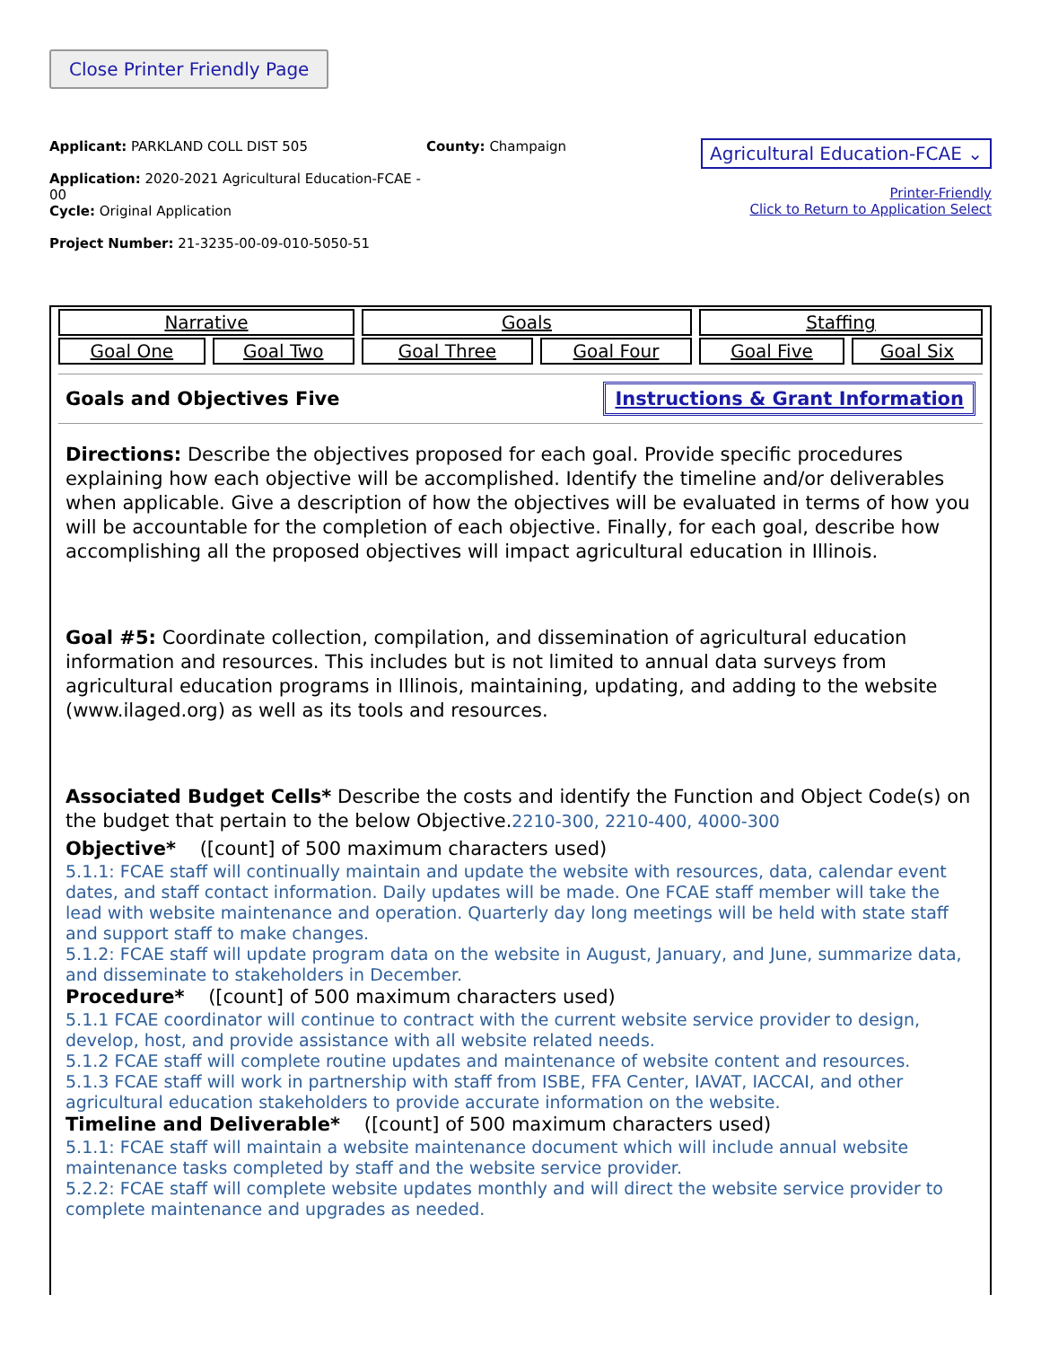Close Printer Friendly Page
Applicant: PARKLAND COLL DIST 505
Application: 2020-2021 Agricultural Education-FCAE - 00
Cycle: Original Application
Project Number: 21-3235-00-09-010-5050-51
County: Champaign
Agricultural Education-FCAE ⌄
Printer-Friendly
Click to Return to Application Select
| Narrative | | Goals | | Staffing | |
| Goal One | Goal Two | Goal Three | Goal Four | Goal Five | Goal Six |
Goals and Objectives Five Instructions & Grant Information
Directions: Describe the objectives proposed for each goal. Provide specific procedures explaining how each objective will be accomplished. Identify the timeline and/or deliverables when applicable. Give a description of how the objectives will be evaluated in terms of how you will be accountable for the completion of each objective. Finally, for each goal, describe how accomplishing all the proposed objectives will impact agricultural education in Illinois.
Goal #5: Coordinate collection, compilation, and dissemination of agricultural education information and resources. This includes but is not limited to annual data surveys from agricultural education programs in Illinois, maintaining, updating, and adding to the website (www.ilaged.org) as well as its tools and resources.
Associated Budget Cells* Describe the costs and identify the Function and Object Code(s) on the budget that pertain to the below Objective.2210-300, 2210-400, 4000-300
Objective* ([count] of 500 maximum characters used)
5.1.1: FCAE staff will continually maintain and update the website with resources, data, calendar event dates, and staff contact information. Daily updates will be made. One FCAE staff member will take the lead with website maintenance and operation. Quarterly day long meetings will be held with state staff and support staff to make changes.
5.1.2: FCAE staff will update program data on the website in August, January, and June, summarize data, and disseminate to stakeholders in December.
Procedure* ([count] of 500 maximum characters used)
5.1.1 FCAE coordinator will continue to contract with the current website service provider to design, develop, host, and provide assistance with all website related needs.
5.1.2 FCAE staff will complete routine updates and maintenance of website content and resources.
5.1.3 FCAE staff will work in partnership with staff from ISBE, FFA Center, IAVAT, IACCAI, and other agricultural education stakeholders to provide accurate information on the website.
Timeline and Deliverable* ([count] of 500 maximum characters used)
5.1.1: FCAE staff will maintain a website maintenance document which will include annual website maintenance tasks completed by staff and the website service provider.
5.2.2: FCAE staff will complete website updates monthly and will direct the website service provider to complete maintenance and upgrades as needed.